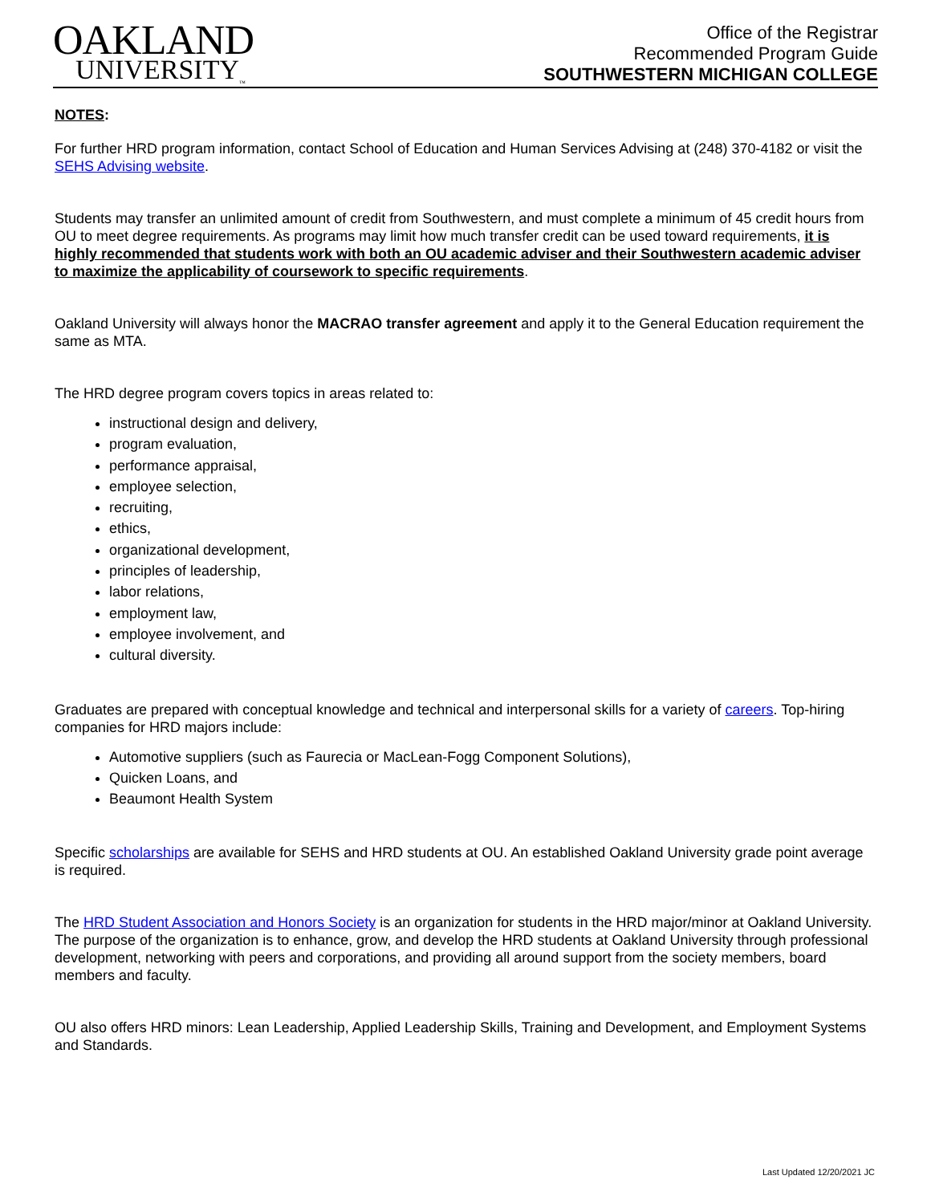OAKLAND
UNIVERSITY<sub>™</sub>
Office of the Registrar
Recommended Program Guide
SOUTHWESTERN MICHIGAN COLLEGE
NOTES:
For further HRD program information, contact School of Education and Human Services Advising at (248) 370-4182 or visit the SEHS Advising website.
Students may transfer an unlimited amount of credit from Southwestern, and must complete a minimum of 45 credit hours from OU to meet degree requirements. As programs may limit how much transfer credit can be used toward requirements, it is highly recommended that students work with both an OU academic adviser and their Southwestern academic adviser to maximize the applicability of coursework to specific requirements.
Oakland University will always honor the MACRAO transfer agreement and apply it to the General Education requirement the same as MTA.
The HRD degree program covers topics in areas related to:
instructional design and delivery,
program evaluation,
performance appraisal,
employee selection,
recruiting,
ethics,
organizational development,
principles of leadership,
labor relations,
employment law,
employee involvement, and
cultural diversity.
Graduates are prepared with conceptual knowledge and technical and interpersonal skills for a variety of careers. Top-hiring companies for HRD majors include:
Automotive suppliers (such as Faurecia or MacLean-Fogg Component Solutions),
Quicken Loans, and
Beaumont Health System
Specific scholarships are available for SEHS and HRD students at OU. An established Oakland University grade point average is required.
The HRD Student Association and Honors Society is an organization for students in the HRD major/minor at Oakland University. The purpose of the organization is to enhance, grow, and develop the HRD students at Oakland University through professional development, networking with peers and corporations, and providing all around support from the society members, board members and faculty.
OU also offers HRD minors: Lean Leadership, Applied Leadership Skills, Training and Development, and Employment Systems and Standards.
Last Updated 12/20/2021 JC